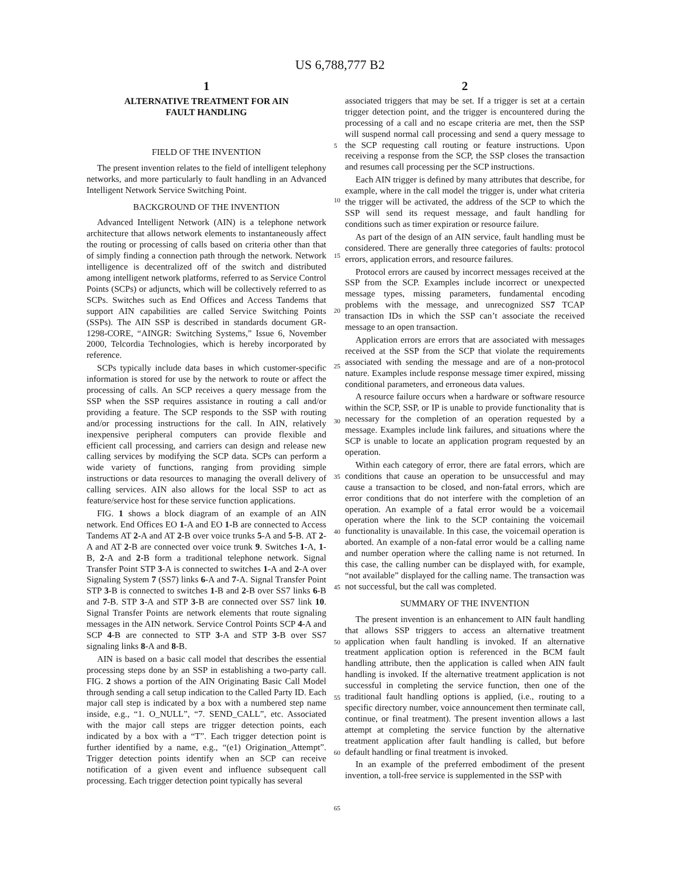US 6,788,777 B2
1
ALTERNATIVE TREATMENT FOR AIN
FAULT HANDLING
FIELD OF THE INVENTION
The present invention relates to the field of intelligent telephony networks, and more particularly to fault handling in an Advanced Intelligent Network Service Switching Point.
BACKGROUND OF THE INVENTION
Advanced Intelligent Network (AIN) is a telephone network architecture that allows network elements to instantaneously affect the routing or processing of calls based on criteria other than that of simply finding a connection path through the network. Network intelligence is decentralized off of the switch and distributed among intelligent network platforms, referred to as Service Control Points (SCPs) or adjuncts, which will be collectively referred to as SCPs. Switches such as End Offices and Access Tandems that support AIN capabilities are called Service Switching Points (SSPs). The AIN SSP is described in standards document GR-1298-CORE, “AINGR: Switching Systems,” Issue 6, November 2000, Telcordia Technologies, which is hereby incorporated by reference.
SCPs typically include data bases in which customer-specific information is stored for use by the network to route or affect the processing of calls. An SCP receives a query message from the SSP when the SSP requires assistance in routing a call and/or providing a feature. The SCP responds to the SSP with routing and/or processing instructions for the call. In AIN, relatively inexpensive peripheral computers can provide flexible and efficient call processing, and carriers can design and release new calling services by modifying the SCP data. SCPs can perform a wide variety of functions, ranging from providing simple instructions or data resources to managing the overall delivery of calling services. AIN also allows for the local SSP to act as feature/service host for these service function applications.
FIG. 1 shows a block diagram of an example of an AIN network. End Offices EO 1-A and EO 1-B are connected to Access Tandems AT 2-A and AT 2-B over voice trunks 5-A and 5-B. AT 2-A and AT 2-B are connected over voice trunk 9. Switches 1-A, 1-B, 2-A and 2-B form a traditional telephone network. Signal Transfer Point STP 3-A is connected to switches 1-A and 2-A over Signaling System 7 (SS7) links 6-A and 7-A. Signal Transfer Point STP 3-B is connected to switches 1-B and 2-B over SS7 links 6-B and 7-B. STP 3-A and STP 3-B are connected over SS7 link 10. Signal Transfer Points are network elements that route signaling messages in the AIN network. Service Control Points SCP 4-A and SCP 4-B are connected to STP 3-A and STP 3-B over SS7 signaling links 8-A and 8-B.
AIN is based on a basic call model that describes the essential processing steps done by an SSP in establishing a two-party call. FIG. 2 shows a portion of the AIN Originating Basic Call Model through sending a call setup indication to the Called Party ID. Each major call step is indicated by a box with a numbered step name inside, e.g., “1. O_NULL”, “7. SEND_CALL”, etc. Associated with the major call steps are trigger detection points, each indicated by a box with a “T”. Each trigger detection point is further identified by a name, e.g., “(e1) Origination_Attempt”. Trigger detection points identify when an SCP can receive notification of a given event and influence subsequent call processing. Each trigger detection point typically has several
2
associated triggers that may be set. If a trigger is set at a certain trigger detection point, and the trigger is encountered during the processing of a call and no escape criteria are met, then the SSP will suspend normal call processing and send a query message to the SCP requesting call routing or feature instructions. Upon receiving a response from the SCP, the SSP closes the transaction and resumes call processing per the SCP instructions.
Each AIN trigger is defined by many attributes that describe, for example, where in the call model the trigger is, under what criteria the trigger will be activated, the address of the SCP to which the SSP will send its request message, and fault handling for conditions such as timer expiration or resource failure.
As part of the design of an AIN service, fault handling must be considered. There are generally three categories of faults: protocol errors, application errors, and resource failures.
Protocol errors are caused by incorrect messages received at the SSP from the SCP. Examples include incorrect or unexpected message types, missing parameters, fundamental encoding problems with the message, and unrecognized SS7 TCAP transaction IDs in which the SSP can’t associate the received message to an open transaction.
Application errors are errors that are associated with messages received at the SSP from the SCP that violate the requirements associated with sending the message and are of a non-protocol nature. Examples include response message timer expired, missing conditional parameters, and erroneous data values.
A resource failure occurs when a hardware or software resource within the SCP, SSP, or IP is unable to provide functionality that is necessary for the completion of an operation requested by a message. Examples include link failures, and situations where the SCP is unable to locate an application program requested by an operation.
Within each category of error, there are fatal errors, which are conditions that cause an operation to be unsuccessful and may cause a transaction to be closed, and non-fatal errors, which are error conditions that do not interfere with the completion of an operation. An example of a fatal error would be a voicemail operation where the link to the SCP containing the voicemail functionality is unavailable. In this case, the voicemail operation is aborted. An example of a non-fatal error would be a calling name and number operation where the calling name is not returned. In this case, the calling number can be displayed with, for example, “not available” displayed for the calling name. The transaction was not successful, but the call was completed.
SUMMARY OF THE INVENTION
The present invention is an enhancement to AIN fault handling that allows SSP triggers to access an alternative treatment application when fault handling is invoked. If an alternative treatment application option is referenced in the BCM fault handling attribute, then the application is called when AIN fault handling is invoked. If the alternative treatment application is not successful in completing the service function, then one of the traditional fault handling options is applied, (i.e., routing to a specific directory number, voice announcement then terminate call, continue, or final treatment). The present invention allows a last attempt at completing the service function by the alternative treatment application after fault handling is called, but before default handling or final treatment is invoked.
In an example of the preferred embodiment of the present invention, a toll-free service is supplemented in the SSP with
5
10
15
20
25
30
35
40
45
50
55
60
65